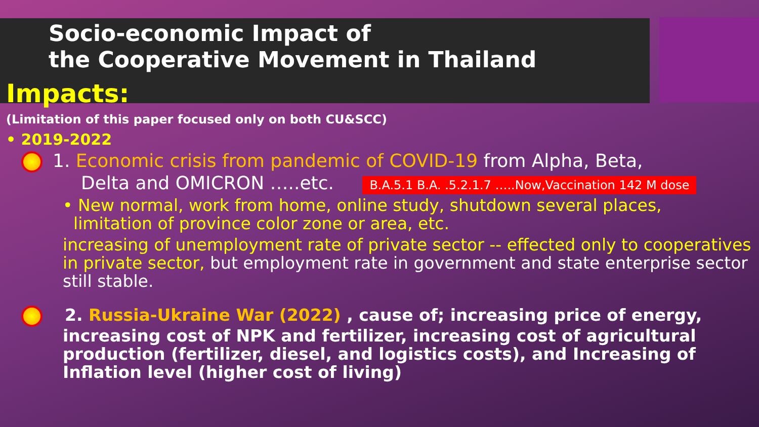Socio-economic Impact of
the Cooperative Movement in Thailand
Impacts:
(Limitation of this paper focused only on both CU&SCC)
• 2019-2022
1. Economic crisis from pandemic of COVID-19 from Alpha, Beta,
Delta and OMICRON …..etc. B.A.5.1 B.A. .5.2.1.7 …..Now,Vaccination 142 M dose
• New normal, work from home, online study, shutdown several places,
limitation of province color zone or area, etc.
increasing of unemployment rate of private sector -- effected only to cooperatives in private sector, but employment rate in government and state enterprise sector still stable.
2. Russia-Ukraine War (2022) , cause of; increasing price of energy, increasing cost of NPK and fertilizer, increasing cost of agricultural production (fertilizer, diesel, and logistics costs), and Increasing of Inflation level (higher cost of living)